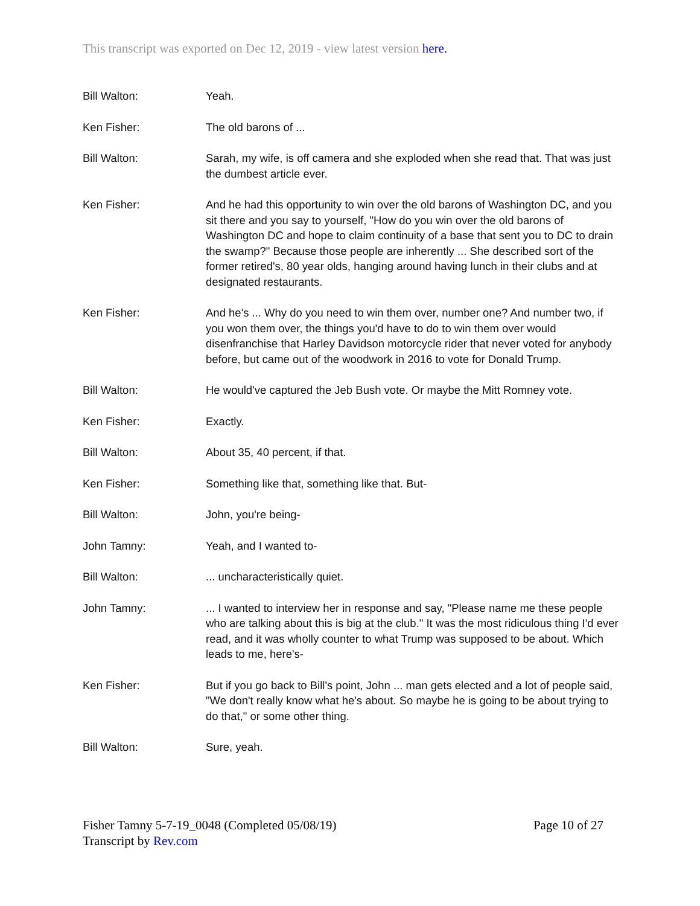This transcript was exported on Dec 12, 2019 - view latest version here.
Bill Walton: Yeah.
Ken Fisher: The old barons of ...
Bill Walton: Sarah, my wife, is off camera and she exploded when she read that. That was just the dumbest article ever.
Ken Fisher: And he had this opportunity to win over the old barons of Washington DC, and you sit there and you say to yourself, "How do you win over the old barons of Washington DC and hope to claim continuity of a base that sent you to DC to drain the swamp?" Because those people are inherently ... She described sort of the former retired's, 80 year olds, hanging around having lunch in their clubs and at designated restaurants.
Ken Fisher: And he's ... Why do you need to win them over, number one? And number two, if you won them over, the things you'd have to do to win them over would disenfranchise that Harley Davidson motorcycle rider that never voted for anybody before, but came out of the woodwork in 2016 to vote for Donald Trump.
Bill Walton: He would've captured the Jeb Bush vote. Or maybe the Mitt Romney vote.
Ken Fisher: Exactly.
Bill Walton: About 35, 40 percent, if that.
Ken Fisher: Something like that, something like that. But-
Bill Walton: John, you're being-
John Tamny: Yeah, and I wanted to-
Bill Walton: ... uncharacteristically quiet.
John Tamny: ... I wanted to interview her in response and say, "Please name me these people who are talking about this is big at the club." It was the most ridiculous thing I'd ever read, and it was wholly counter to what Trump was supposed to be about. Which leads to me, here's-
Ken Fisher: But if you go back to Bill's point, John ... man gets elected and a lot of people said, "We don't really know what he's about. So maybe he is going to be about trying to do that," or some other thing.
Bill Walton: Sure, yeah.
Fisher Tamny 5-7-19_0048 (Completed 05/08/19)
Transcript by Rev.com
Page 10 of 27